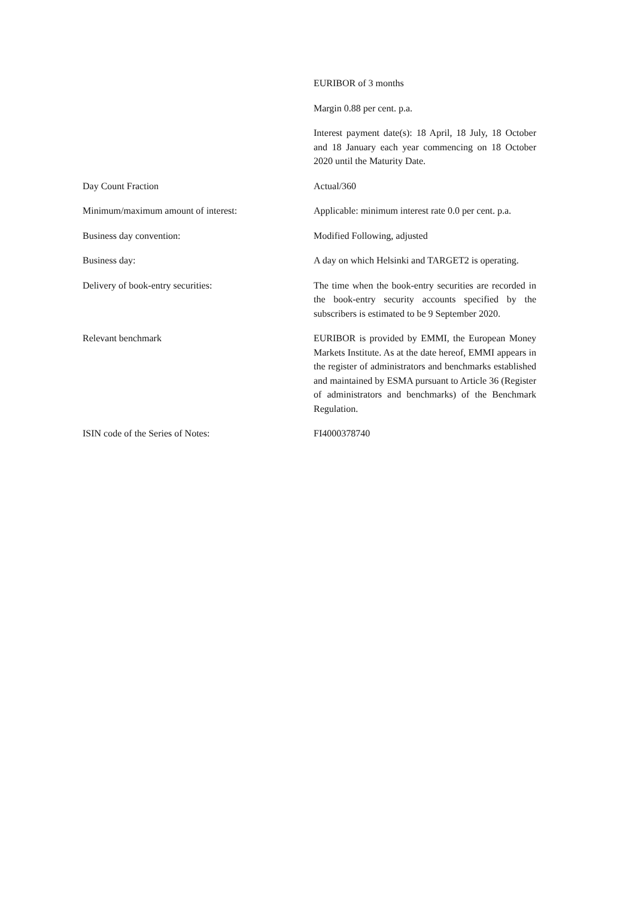EURIBOR of 3 months
Margin 0.88 per cent. p.a.
Interest payment date(s): 18 April, 18 July, 18 October and 18 January each year commencing on 18 October 2020 until the Maturity Date.
Day Count Fraction Actual/360
Minimum/maximum amount of interest: Applicable: minimum interest rate 0.0 per cent. p.a.
Business day convention: Modified Following, adjusted
Business day: A day on which Helsinki and TARGET2 is operating.
Delivery of book-entry securities: The time when the book-entry securities are recorded in the book-entry security accounts specified by the subscribers is estimated to be 9 September 2020.
Relevant benchmark EURIBOR is provided by EMMI, the European Money Markets Institute. As at the date hereof, EMMI appears in the register of administrators and benchmarks established and maintained by ESMA pursuant to Article 36 (Register of administrators and benchmarks) of the Benchmark Regulation.
ISIN code of the Series of Notes: FI4000378740